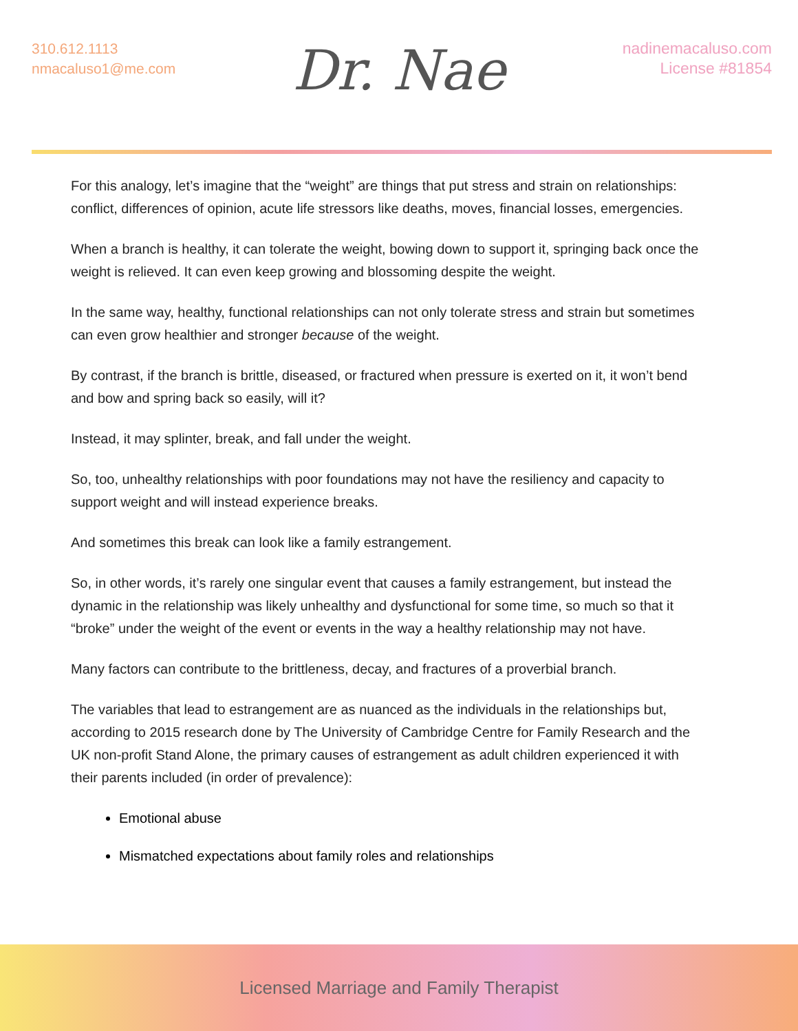310.612.1113
nmacaluso1@me.com
Dr. Nae
nadinemacaluso.com
License #81854
For this analogy, let’s imagine that the “weight” are things that put stress and strain on relationships: conflict, differences of opinion, acute life stressors like deaths, moves, financial losses, emergencies.
When a branch is healthy, it can tolerate the weight, bowing down to support it, springing back once the weight is relieved. It can even keep growing and blossoming despite the weight.
In the same way, healthy, functional relationships can not only tolerate stress and strain but sometimes can even grow healthier and stronger because of the weight.
By contrast, if the branch is brittle, diseased, or fractured when pressure is exerted on it, it won’t bend and bow and spring back so easily, will it?
Instead, it may splinter, break, and fall under the weight.
So, too, unhealthy relationships with poor foundations may not have the resiliency and capacity to support weight and will instead experience breaks.
And sometimes this break can look like a family estrangement.
So, in other words, it’s rarely one singular event that causes a family estrangement, but instead the dynamic in the relationship was likely unhealthy and dysfunctional for some time, so much so that it “broke” under the weight of the event or events in the way a healthy relationship may not have.
Many factors can contribute to the brittleness, decay, and fractures of a proverbial branch.
The variables that lead to estrangement are as nuanced as the individuals in the relationships but, according to 2015 research done by The University of Cambridge Centre for Family Research and the UK non-profit Stand Alone, the primary causes of estrangement as adult children experienced it with their parents included (in order of prevalence):
Emotional abuse
Mismatched expectations about family roles and relationships
Licensed Marriage and Family Therapist